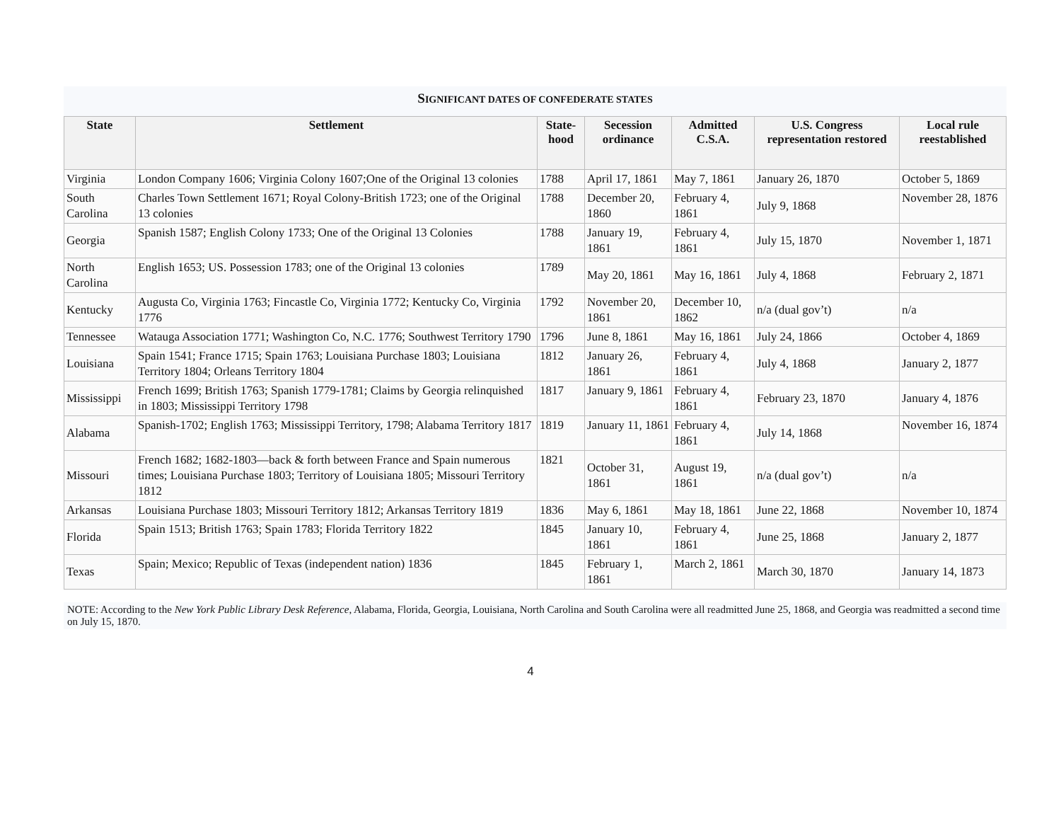SIGNIFICANT DATES OF CONFEDERATE STATES
| State | Settlement | State- hood | Secession ordinance | Admitted C.S.A. | U.S. Congress representation restored | Local rule reestablished |
| --- | --- | --- | --- | --- | --- | --- |
| Virginia | London Company 1606; Virginia Colony 1607;One of the Original 13 colonies | 1788 | April 17, 1861 | May 7, 1861 | January 26, 1870 | October 5, 1869 |
| South Carolina | Charles Town Settlement 1671; Royal Colony-British 1723; one of the Original 13 colonies | 1788 | December 20, 1860 | February 4, 1861 | July 9, 1868 | November 28, 1876 |
| Georgia | Spanish 1587; English Colony 1733; One of the Original 13 Colonies | 1788 | January 19, 1861 | February 4, 1861 | July 15, 1870 | November 1, 1871 |
| North Carolina | English 1653; US. Possession 1783; one of the Original 13 colonies | 1789 | May 20, 1861 | May 16, 1861 | July 4, 1868 | February 2, 1871 |
| Kentucky | Augusta Co, Virginia 1763; Fincastle Co, Virginia 1772; Kentucky Co, Virginia 1776 | 1792 | November 20, 1861 | December 10, 1862 | n/a (dual gov’t) | n/a |
| Tennessee | Watauga Association 1771; Washington Co, N.C. 1776; Southwest Territory 1790 | 1796 | June 8, 1861 | May 16, 1861 | July 24, 1866 | October 4, 1869 |
| Louisiana | Spain 1541; France 1715; Spain 1763; Louisiana Purchase 1803; Louisiana Territory 1804; Orleans Territory 1804 | 1812 | January 26, 1861 | February 4, 1861 | July 4, 1868 | January 2, 1877 |
| Mississippi | French 1699; British 1763; Spanish 1779-1781; Claims by Georgia relinquished in 1803; Mississippi Territory 1798 | 1817 | January 9, 1861 | February 4, 1861 | February 23, 1870 | January 4, 1876 |
| Alabama | Spanish-1702; English 1763; Mississippi Territory, 1798; Alabama Territory 1817 | 1819 | January 11, 1861 | February 4, 1861 | July 14, 1868 | November 16, 1874 |
| Missouri | French 1682; 1682-1803—back & forth between France and Spain numerous times; Louisiana Purchase 1803; Territory of Louisiana 1805; Missouri Territory 1812 | 1821 | October 31, 1861 | August 19, 1861 | n/a (dual gov’t) | n/a |
| Arkansas | Louisiana Purchase 1803; Missouri Territory 1812; Arkansas Territory 1819 | 1836 | May 6, 1861 | May 18, 1861 | June 22, 1868 | November 10, 1874 |
| Florida | Spain 1513; British 1763; Spain 1783; Florida Territory 1822 | 1845 | January 10, 1861 | February 4, 1861 | June 25, 1868 | January 2, 1877 |
| Texas | Spain; Mexico; Republic of Texas (independent nation) 1836 | 1845 | February 1, 1861 | March 2, 1861 | March 30, 1870 | January 14, 1873 |
NOTE: According to the New York Public Library Desk Reference, Alabama, Florida, Georgia, Louisiana, North Carolina and South Carolina were all readmitted June 25, 1868, and Georgia was readmitted a second time on July 15, 1870.
4